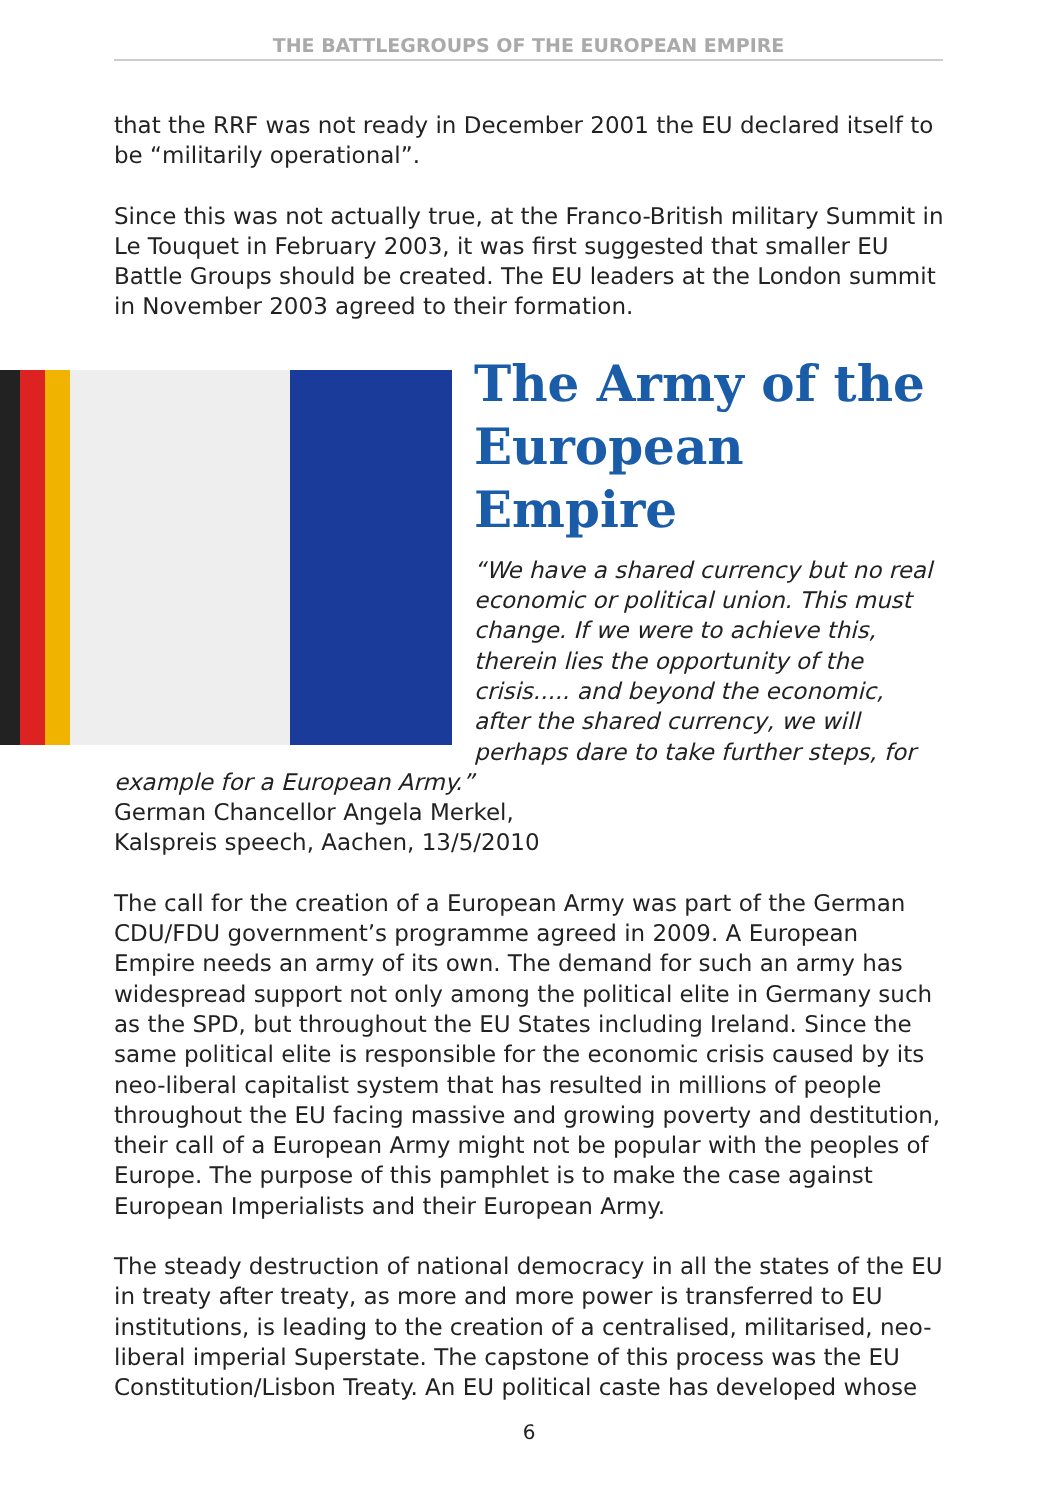THE BATTLEGROUPS OF THE EUROPEAN EMPIRE
that the RRF was not ready in December 2001 the EU declared itself to be “militarily operational”.
Since this was not actually true, at the Franco-British military Summit in Le Touquet in February 2003, it was first suggested that smaller EU Battle Groups should be created. The EU leaders at the London summit in November 2003 agreed to their formation.
The Army of the European Empire
“We have a shared currency but no real economic or political union. This must change. If we were to achieve this, therein lies the opportunity of the crisis..... and beyond the economic, after the shared currency, we will perhaps dare to take further steps, for example for a European Army.”
German Chancellor Angela Merkel,
Kalspreis speech, Aachen, 13/5/2010
The call for the creation of a European Army was part of the German CDU/FDU government’s programme agreed in 2009. A European Empire needs an army of its own. The demand for such an army has widespread support not only among the political elite in Germany such as the SPD, but throughout the EU States including Ireland. Since the same political elite is responsible for the economic crisis caused by its neo-liberal capitalist system that has resulted in millions of people throughout the EU facing massive and growing poverty and destitution, their call of a European Army might not be popular with the peoples of Europe. The purpose of this pamphlet is to make the case against European Imperialists and their European Army.
The steady destruction of national democracy in all the states of the EU in treaty after treaty, as more and more power is transferred to EU institutions, is leading to the creation of a centralised, militarised, neo-liberal imperial Superstate. The capstone of this process was the EU Constitution/Lisbon Treaty. An EU political caste has developed whose
6